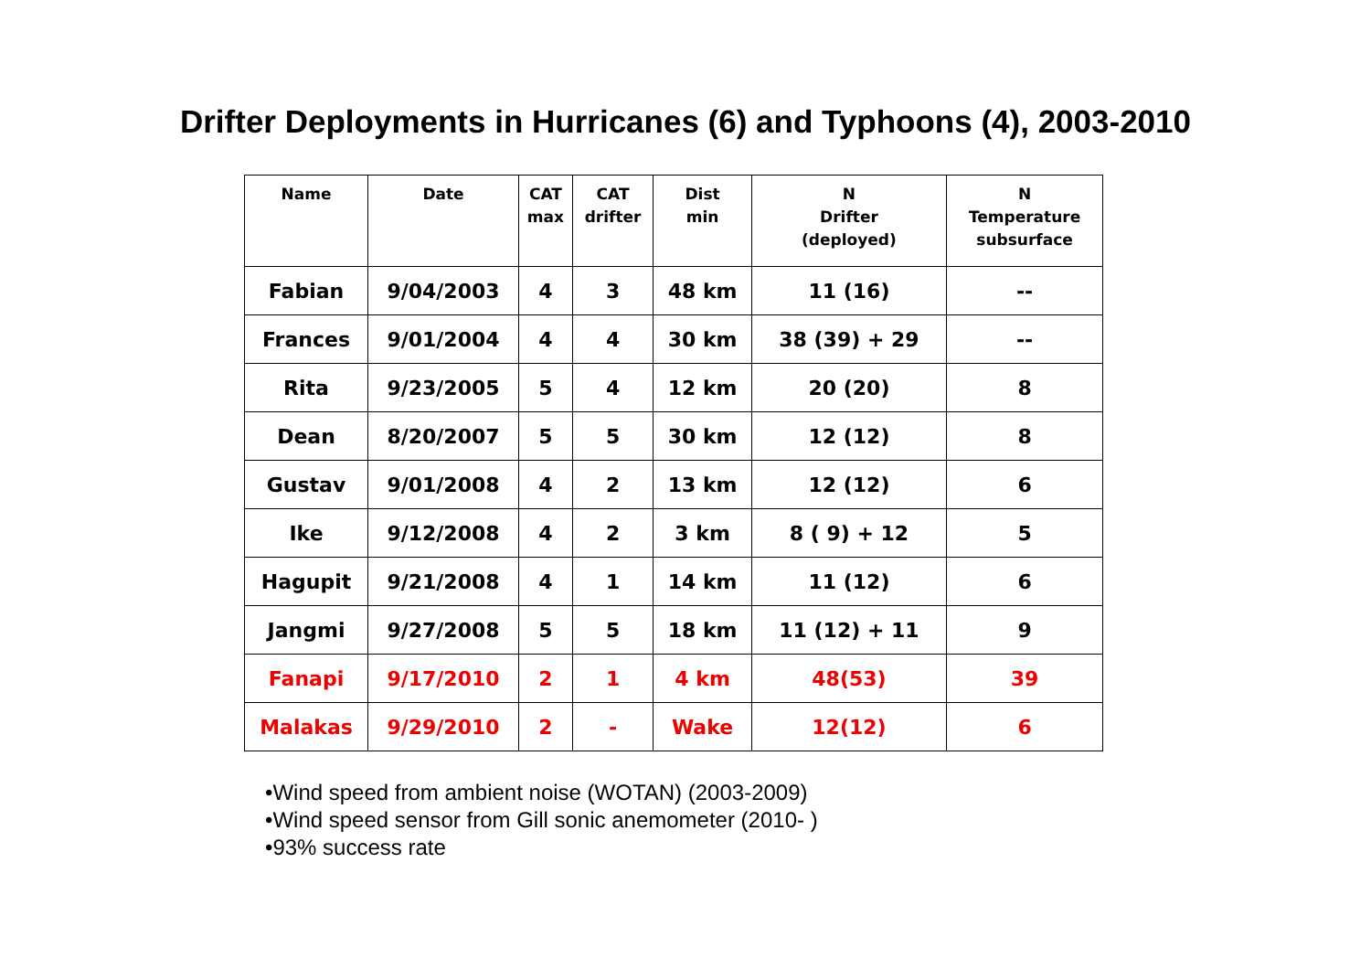Drifter Deployments in Hurricanes (6) and Typhoons (4), 2003-2010
| Name | Date | CAT max | CAT drifter | Dist min | N Drifter (deployed) | N Temperature subsurface |
| --- | --- | --- | --- | --- | --- | --- |
| Fabian | 9/04/2003 | 4 | 3 | 48 km | 11 (16) | -- |
| Frances | 9/01/2004 | 4 | 4 | 30 km | 38 (39) + 29 | -- |
| Rita | 9/23/2005 | 5 | 4 | 12 km | 20 (20) | 8 |
| Dean | 8/20/2007 | 5 | 5 | 30 km | 12 (12) | 8 |
| Gustav | 9/01/2008 | 4 | 2 | 13 km | 12 (12) | 6 |
| Ike | 9/12/2008 | 4 | 2 | 3 km | 8 ( 9) + 12 | 5 |
| Hagupit | 9/21/2008 | 4 | 1 | 14 km | 11 (12) | 6 |
| Jangmi | 9/27/2008 | 5 | 5 | 18 km | 11 (12) + 11 | 9 |
| Fanapi | 9/17/2010 | 2 | 1 | 4 km | 48(53) | 39 |
| Malakas | 9/29/2010 | 2 | - | Wake | 12(12) | 6 |
•Wind speed from ambient noise (WOTAN) (2003-2009)
•Wind speed sensor from Gill sonic anemometer (2010- )
•93% success rate